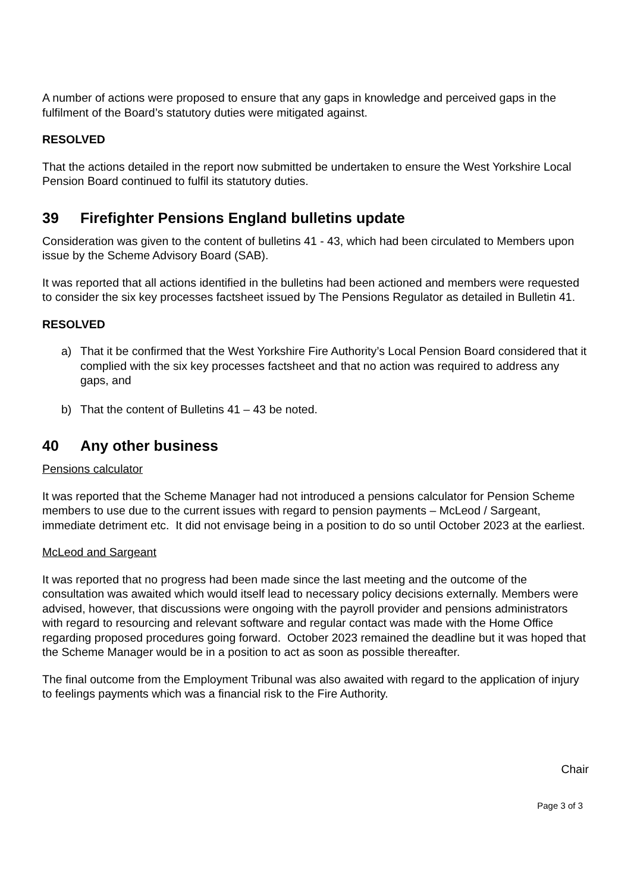A number of actions were proposed to ensure that any gaps in knowledge and perceived gaps in the fulfilment of the Board’s statutory duties were mitigated against.
RESOLVED
That the actions detailed in the report now submitted be undertaken to ensure the West Yorkshire Local Pension Board continued to fulfil its statutory duties.
39 Firefighter Pensions England bulletins update
Consideration was given to the content of bulletins 41 - 43, which had been circulated to Members upon issue by the Scheme Advisory Board (SAB).
It was reported that all actions identified in the bulletins had been actioned and members were requested to consider the six key processes factsheet issued by The Pensions Regulator as detailed in Bulletin 41.
RESOLVED
a) That it be confirmed that the West Yorkshire Fire Authority’s Local Pension Board considered that it complied with the six key processes factsheet and that no action was required to address any gaps, and
b) That the content of Bulletins 41 – 43 be noted.
40 Any other business
Pensions calculator
It was reported that the Scheme Manager had not introduced a pensions calculator for Pension Scheme members to use due to the current issues with regard to pension payments – McLeod / Sargeant, immediate detriment etc. It did not envisage being in a position to do so until October 2023 at the earliest.
McLeod and Sargeant
It was reported that no progress had been made since the last meeting and the outcome of the consultation was awaited which would itself lead to necessary policy decisions externally. Members were advised, however, that discussions were ongoing with the payroll provider and pensions administrators with regard to resourcing and relevant software and regular contact was made with the Home Office regarding proposed procedures going forward. October 2023 remained the deadline but it was hoped that the Scheme Manager would be in a position to act as soon as possible thereafter.
The final outcome from the Employment Tribunal was also awaited with regard to the application of injury to feelings payments which was a financial risk to the Fire Authority.
Chair
Page 3 of 3